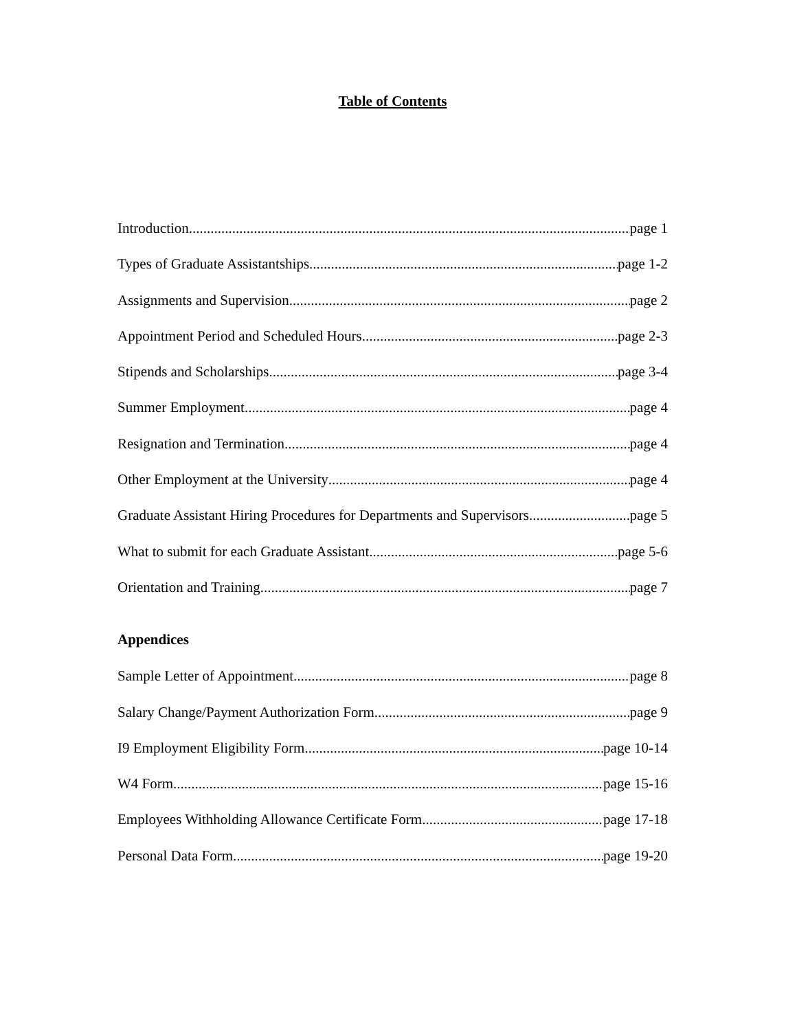Table of Contents
Introduction page 1
Types of Graduate Assistantships page 1-2
Assignments and Supervision page 2
Appointment Period and Scheduled Hours page 2-3
Stipends and Scholarships page 3-4
Summer Employment page 4
Resignation and Termination page 4
Other Employment at the University page 4
Graduate Assistant Hiring Procedures for Departments and Supervisors page 5
What to submit for each Graduate Assistant page 5-6
Orientation and Training page 7
Appendices
Sample Letter of Appointment page 8
Salary Change/Payment Authorization Form page 9
I9 Employment Eligibility Form page 10-14
W4 Form page 15-16
Employees Withholding Allowance Certificate Form page 17-18
Personal Data Form page 19-20